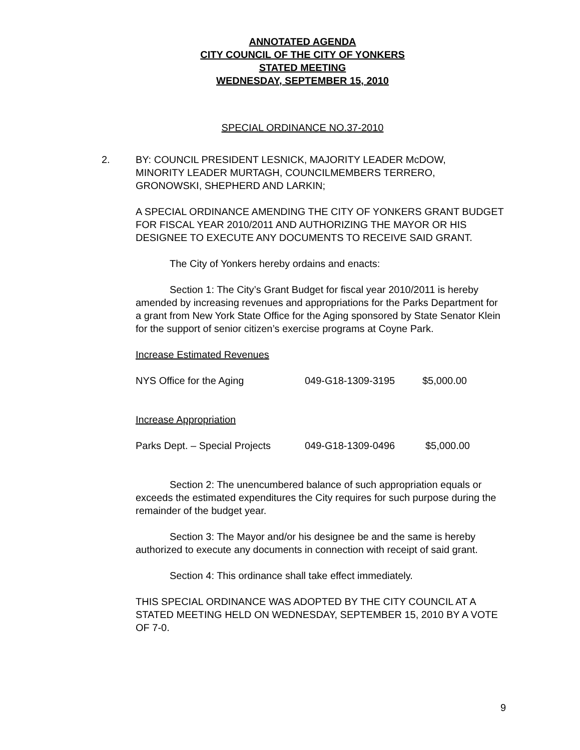ANNOTATED AGENDA
CITY COUNCIL OF THE CITY OF YONKERS
STATED MEETING
WEDNESDAY, SEPTEMBER 15, 2010
SPECIAL ORDINANCE NO.37-2010
2. BY: COUNCIL PRESIDENT LESNICK, MAJORITY LEADER McDOW,
MINORITY LEADER MURTAGH, COUNCILMEMBERS TERRERO,
GRONOWSKI, SHEPHERD AND LARKIN;
A SPECIAL ORDINANCE AMENDING THE CITY OF YONKERS GRANT BUDGET FOR FISCAL YEAR 2010/2011 AND AUTHORIZING THE MAYOR OR HIS DESIGNEE TO EXECUTE ANY DOCUMENTS TO RECEIVE SAID GRANT.
The City of Yonkers hereby ordains and enacts:
Section 1: The City’s Grant Budget for fiscal year 2010/2011 is hereby amended by increasing revenues and appropriations for the Parks Department for a grant from New York State Office for the Aging sponsored by State Senator Klein for the support of senior citizen’s exercise programs at Coyne Park.
Increase Estimated Revenues
| NYS Office for the Aging | 049-G18-1309-3195 | $5,000.00 |
Increase Appropriation
| Parks Dept. – Special Projects | 049-G18-1309-0496 | $5,000.00 |
Section 2: The unencumbered balance of such appropriation equals or exceeds the estimated expenditures the City requires for such purpose during the remainder of the budget year.
Section 3: The Mayor and/or his designee be and the same is hereby authorized to execute any documents in connection with receipt of said grant.
Section 4: This ordinance shall take effect immediately.
THIS SPECIAL ORDINANCE WAS ADOPTED BY THE CITY COUNCIL AT A STATED MEETING HELD ON WEDNESDAY, SEPTEMBER 15, 2010 BY A VOTE OF 7-0.
9